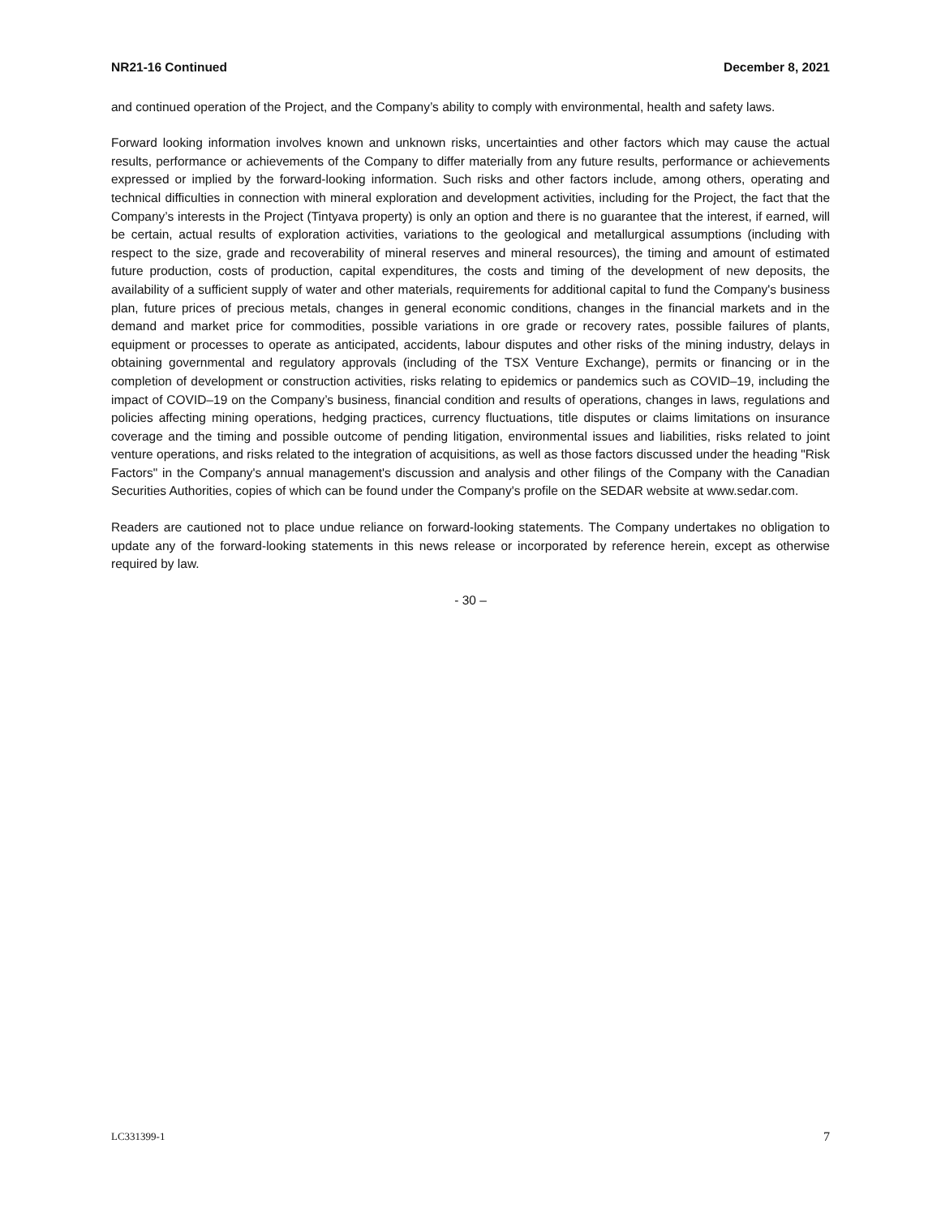NR21-16 Continued December 8, 2021
and continued operation of the Project, and the Company’s ability to comply with environmental, health and safety laws.
Forward looking information involves known and unknown risks, uncertainties and other factors which may cause the actual results, performance or achievements of the Company to differ materially from any future results, performance or achievements expressed or implied by the forward-looking information. Such risks and other factors include, among others, operating and technical difficulties in connection with mineral exploration and development activities, including for the Project, the fact that the Company’s interests in the Project (Tintyava property) is only an option and there is no guarantee that the interest, if earned, will be certain, actual results of exploration activities, variations to the geological and metallurgical assumptions (including with respect to the size, grade and recoverability of mineral reserves and mineral resources), the timing and amount of estimated future production, costs of production, capital expenditures, the costs and timing of the development of new deposits, the availability of a sufficient supply of water and other materials, requirements for additional capital to fund the Company's business plan, future prices of precious metals, changes in general economic conditions, changes in the financial markets and in the demand and market price for commodities, possible variations in ore grade or recovery rates, possible failures of plants, equipment or processes to operate as anticipated, accidents, labour disputes and other risks of the mining industry, delays in obtaining governmental and regulatory approvals (including of the TSX Venture Exchange), permits or financing or in the completion of development or construction activities, risks relating to epidemics or pandemics such as COVID–19, including the impact of COVID–19 on the Company’s business, financial condition and results of operations, changes in laws, regulations and policies affecting mining operations, hedging practices, currency fluctuations, title disputes or claims limitations on insurance coverage and the timing and possible outcome of pending litigation, environmental issues and liabilities, risks related to joint venture operations, and risks related to the integration of acquisitions, as well as those factors discussed under the heading "Risk Factors" in the Company's annual management's discussion and analysis and other filings of the Company with the Canadian Securities Authorities, copies of which can be found under the Company's profile on the SEDAR website at www.sedar.com.
Readers are cautioned not to place undue reliance on forward-looking statements. The Company undertakes no obligation to update any of the forward-looking statements in this news release or incorporated by reference herein, except as otherwise required by law.
- 30 –
LC331399-1 7